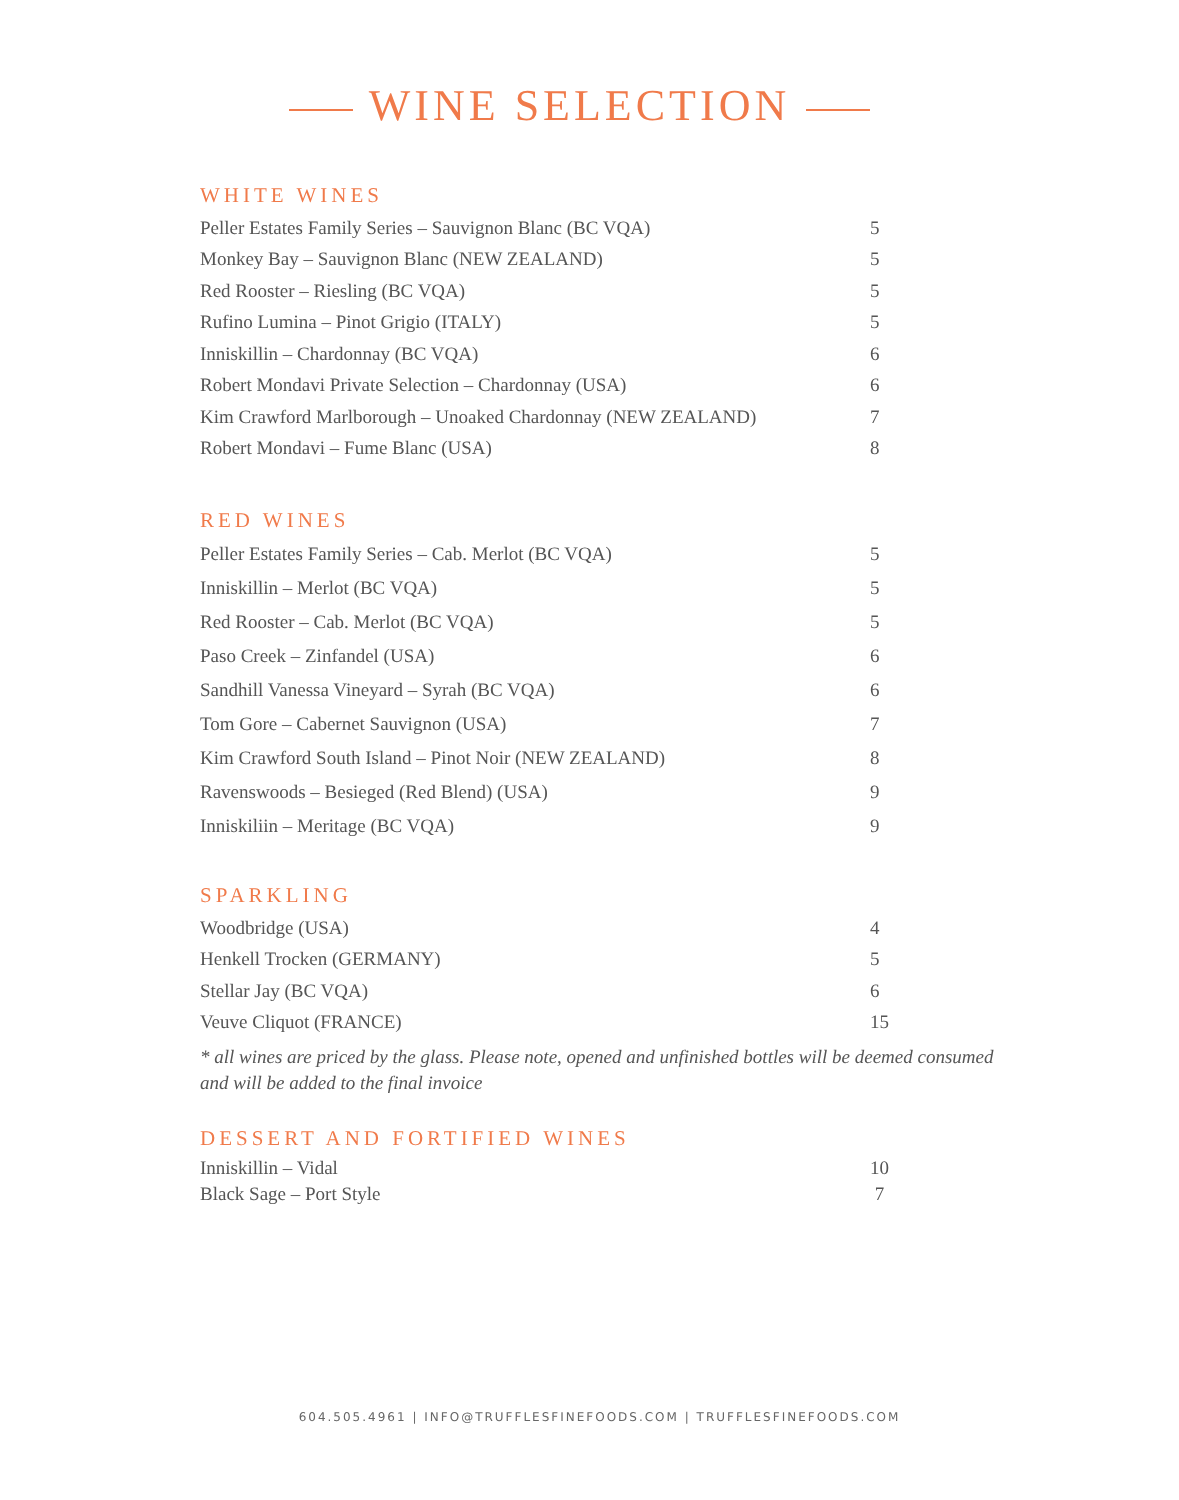WINE SELECTION
WHITE WINES
| Peller Estates Family Series – Sauvignon Blanc (BC VQA) | 5 |
| Monkey Bay – Sauvignon Blanc (NEW ZEALAND) | 5 |
| Red Rooster – Riesling (BC VQA) | 5 |
| Rufino Lumina – Pinot Grigio (ITALY) | 5 |
| Inniskillin – Chardonnay (BC VQA) | 6 |
| Robert Mondavi Private Selection – Chardonnay (USA) | 6 |
| Kim Crawford Marlborough – Unoaked Chardonnay (NEW ZEALAND) | 7 |
| Robert Mondavi – Fume Blanc (USA) | 8 |
RED WINES
| Peller Estates Family Series – Cab. Merlot (BC VQA) | 5 |
| Inniskillin – Merlot (BC VQA) | 5 |
| Red Rooster – Cab. Merlot (BC VQA) | 5 |
| Paso Creek – Zinfandel (USA) | 6 |
| Sandhill Vanessa Vineyard – Syrah (BC VQA) | 6 |
| Tom Gore – Cabernet Sauvignon (USA) | 7 |
| Kim Crawford South Island – Pinot Noir (NEW ZEALAND) | 8 |
| Ravenswoods – Besieged (Red Blend) (USA) | 9 |
| Inniskiliin – Meritage (BC VQA) | 9 |
SPARKLING
| Woodbridge (USA) | 4 |
| Henkell Trocken (GERMANY) | 5 |
| Stellar Jay (BC VQA) | 6 |
| Veuve Cliquot (FRANCE) | 15 |
* all wines are priced by the glass. Please note, opened and unfinished bottles will be deemed consumed and will be added to the final invoice
DESSERT AND FORTIFIED WINES
| Inniskillin – Vidal | 10 |
| Black Sage – Port Style | 7 |
604.505.4961 | INFO@TRUFFLESFINEFOODS.COM | TRUFFLESFINEFOODS.COM